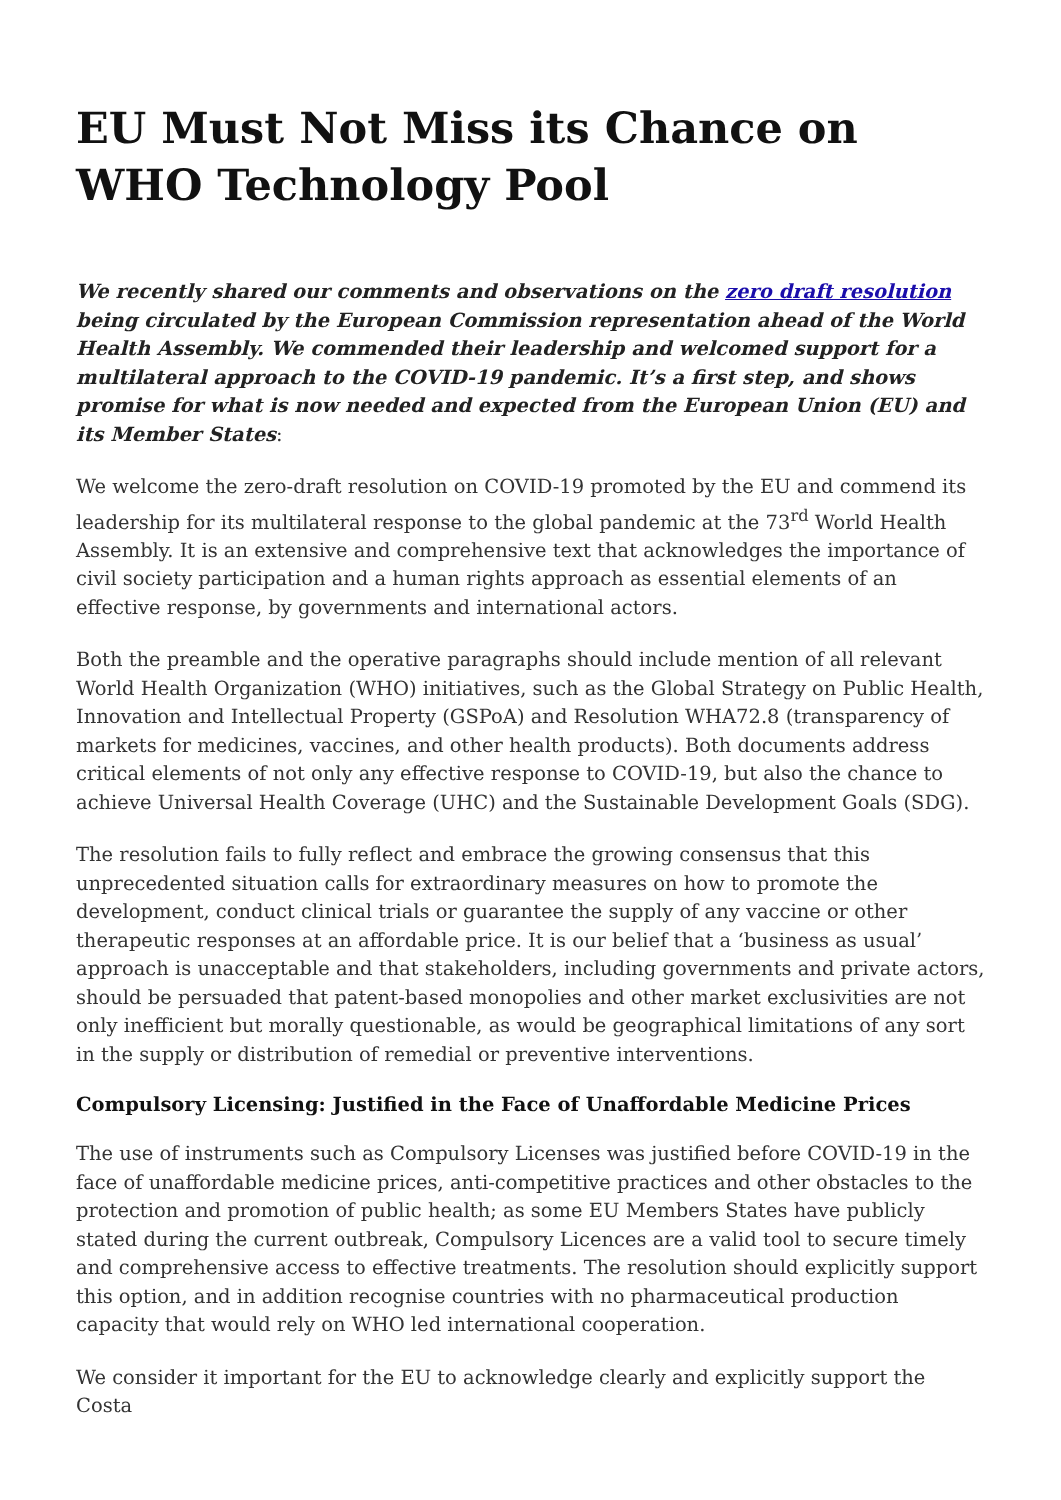EU Must Not Miss its Chance on WHO Technology Pool
We recently shared our comments and observations on the zero draft resolution being circulated by the European Commission representation ahead of the World Health Assembly. We commended their leadership and welcomed support for a multilateral approach to the COVID-19 pandemic. It’s a first step, and shows promise for what is now needed and expected from the European Union (EU) and its Member States:
We welcome the zero-draft resolution on COVID-19 promoted by the EU and commend its leadership for its multilateral response to the global pandemic at the 73<sup>rd</sup> World Health Assembly. It is an extensive and comprehensive text that acknowledges the importance of civil society participation and a human rights approach as essential elements of an effective response, by governments and international actors.
Both the preamble and the operative paragraphs should include mention of all relevant World Health Organization (WHO) initiatives, such as the Global Strategy on Public Health, Innovation and Intellectual Property (GSPoA) and Resolution WHA72.8 (transparency of markets for medicines, vaccines, and other health products). Both documents address critical elements of not only any effective response to COVID-19, but also the chance to achieve Universal Health Coverage (UHC) and the Sustainable Development Goals (SDG).
The resolution fails to fully reflect and embrace the growing consensus that this unprecedented situation calls for extraordinary measures on how to promote the development, conduct clinical trials or guarantee the supply of any vaccine or other therapeutic responses at an affordable price. It is our belief that a ‘business as usual’ approach is unacceptable and that stakeholders, including governments and private actors, should be persuaded that patent-based monopolies and other market exclusivities are not only inefficient but morally questionable, as would be geographical limitations of any sort in the supply or distribution of remedial or preventive interventions.
Compulsory Licensing: Justified in the Face of Unaffordable Medicine Prices
The use of instruments such as Compulsory Licenses was justified before COVID-19 in the face of unaffordable medicine prices, anti-competitive practices and other obstacles to the protection and promotion of public health; as some EU Members States have publicly stated during the current outbreak, Compulsory Licences are a valid tool to secure timely and comprehensive access to effective treatments. The resolution should explicitly support this option, and in addition recognise countries with no pharmaceutical production capacity that would rely on WHO led international cooperation.
We consider it important for the EU to acknowledge clearly and explicitly support the Costa